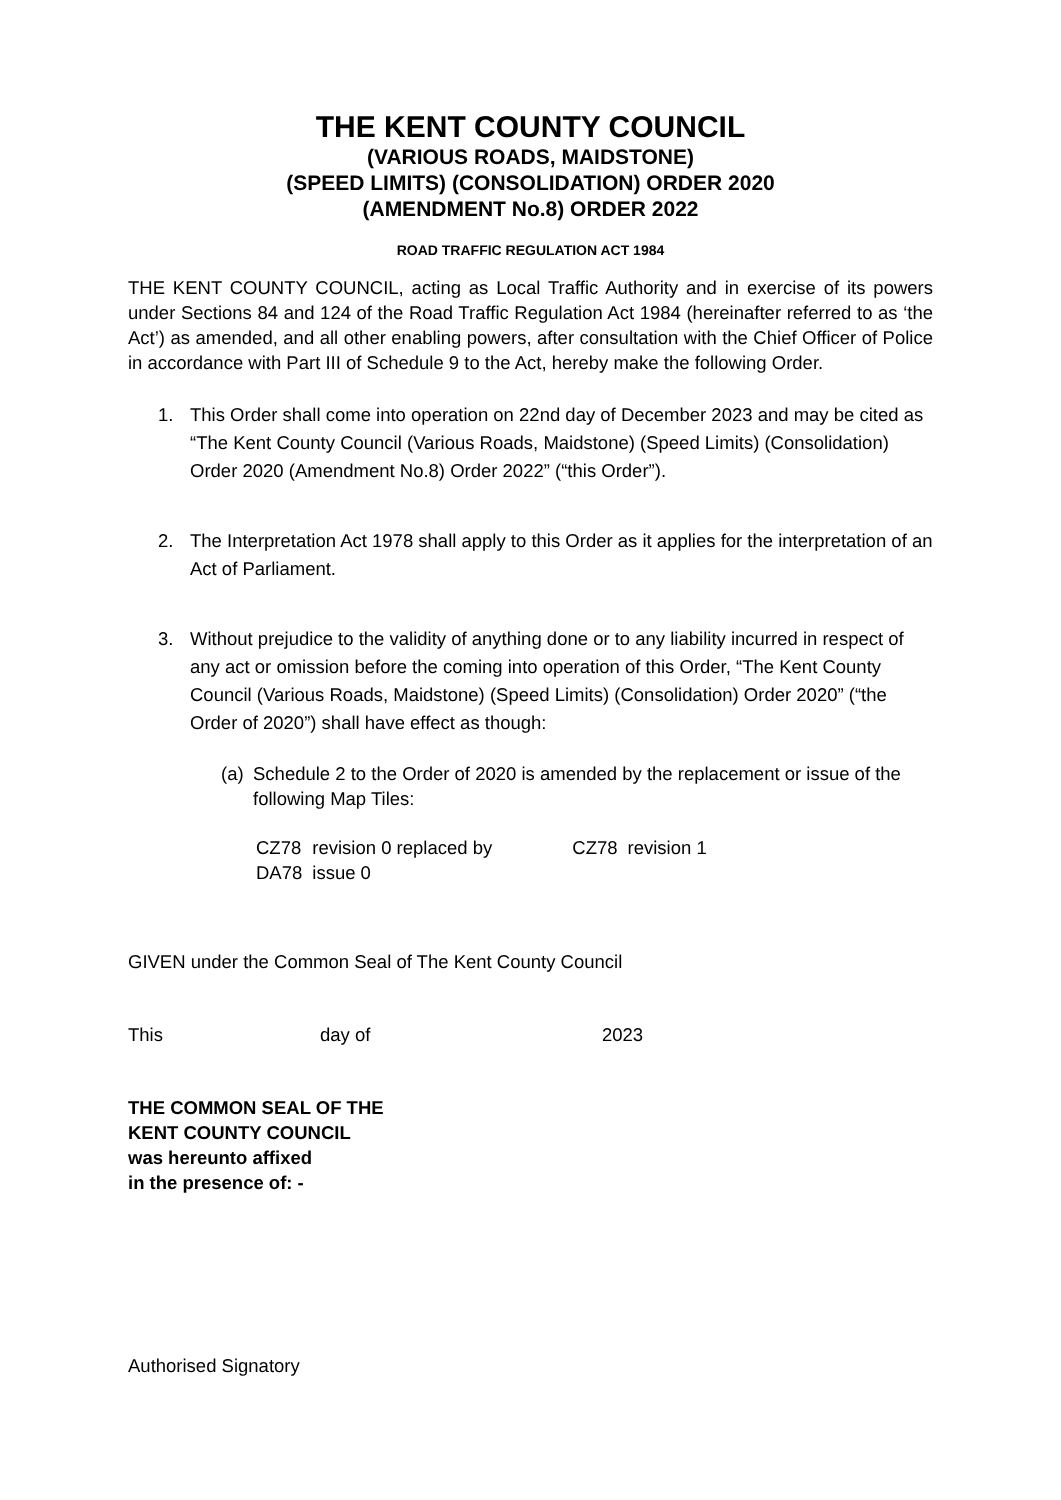THE KENT COUNTY COUNCIL
(VARIOUS ROADS, MAIDSTONE)
(SPEED LIMITS) (CONSOLIDATION) ORDER 2020
(AMENDMENT No.8) ORDER 2022
ROAD TRAFFIC REGULATION ACT 1984
THE KENT COUNTY COUNCIL, acting as Local Traffic Authority and in exercise of its powers under Sections 84 and 124 of the Road Traffic Regulation Act 1984 (hereinafter referred to as ‘the Act’) as amended, and all other enabling powers, after consultation with the Chief Officer of Police in accordance with Part III of Schedule 9 to the Act, hereby make the following Order.
1. This Order shall come into operation on 22nd day of December 2023 and may be cited as “The Kent County Council (Various Roads, Maidstone) (Speed Limits) (Consolidation) Order 2020 (Amendment No.8) Order 2022” (“this Order”).
2. The Interpretation Act 1978 shall apply to this Order as it applies for the interpretation of an Act of Parliament.
3. Without prejudice to the validity of anything done or to any liability incurred in respect of any act or omission before the coming into operation of this Order, “The Kent County Council (Various Roads, Maidstone) (Speed Limits) (Consolidation) Order 2020” (“the Order of 2020”) shall have effect as though:
(a) Schedule 2 to the Order of 2020 is amended by the replacement or issue of the following Map Tiles:
| CZ78 | revision 0 replaced by | CZ78 | revision 1 |
| DA78 | issue 0 | | |
GIVEN under the Common Seal of The Kent County Council
This day of 2023
THE COMMON SEAL OF THE
KENT COUNTY COUNCIL
was hereunto affixed
in the presence of: -
Authorised Signatory